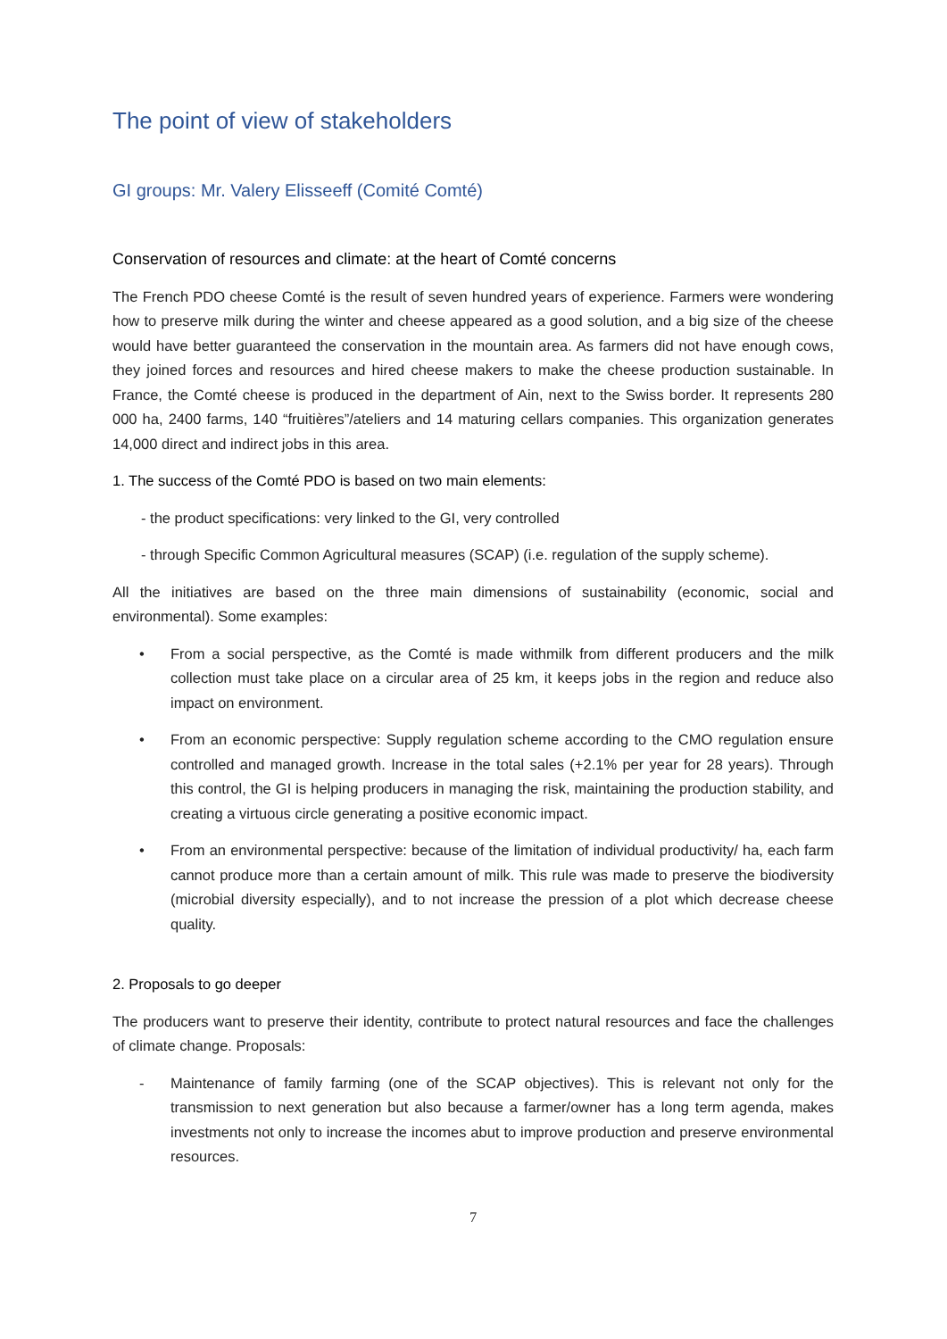The point of view of stakeholders
GI groups: Mr. Valery Elisseeff (Comité Comté)
Conservation of resources and climate: at the heart of Comté concerns
The French PDO cheese Comté is the result of seven hundred years of experience. Farmers were wondering how to preserve milk during the winter and cheese appeared as a good solution, and a big size of the cheese would have better guaranteed the conservation in the mountain area. As farmers did not have enough cows, they joined forces and resources and hired cheese makers to make the cheese production sustainable. In France, the Comté cheese is produced in the department of Ain, next to the Swiss border. It represents 280 000 ha, 2400 farms, 140 “fruitières”/ateliers and 14 maturing cellars companies. This organization generates 14,000 direct and indirect jobs in this area.
1. The success of the Comté PDO is based on two main elements:
- the product specifications: very linked to the GI, very controlled
- through Specific Common Agricultural measures (SCAP) (i.e. regulation of the supply scheme).
All the initiatives are based on the three main dimensions of sustainability (economic, social and environmental). Some examples:
• From a social perspective, as the Comté is made withmilk from different producers and the milk collection must take place on a circular area of 25 km, it keeps jobs in the region and reduce also impact on environment.
• From an economic perspective: Supply regulation scheme according to the CMO regulation ensure controlled and managed growth. Increase in the total sales (+2.1% per year for 28 years). Through this control, the GI is helping producers in managing the risk, maintaining the production stability, and creating a virtuous circle generating a positive economic impact.
• From an environmental perspective: because of the limitation of individual productivity/ ha, each farm cannot produce more than a certain amount of milk. This rule was made to preserve the biodiversity (microbial diversity especially), and to not increase the pression of a plot which decrease cheese quality.
2. Proposals to go deeper
The producers want to preserve their identity, contribute to protect natural resources and face the challenges of climate change. Proposals:
- Maintenance of family farming (one of the SCAP objectives). This is relevant not only for the transmission to next generation but also because a farmer/owner has a long term agenda, makes investments not only to increase the incomes abut to improve production and preserve environmental resources.
7